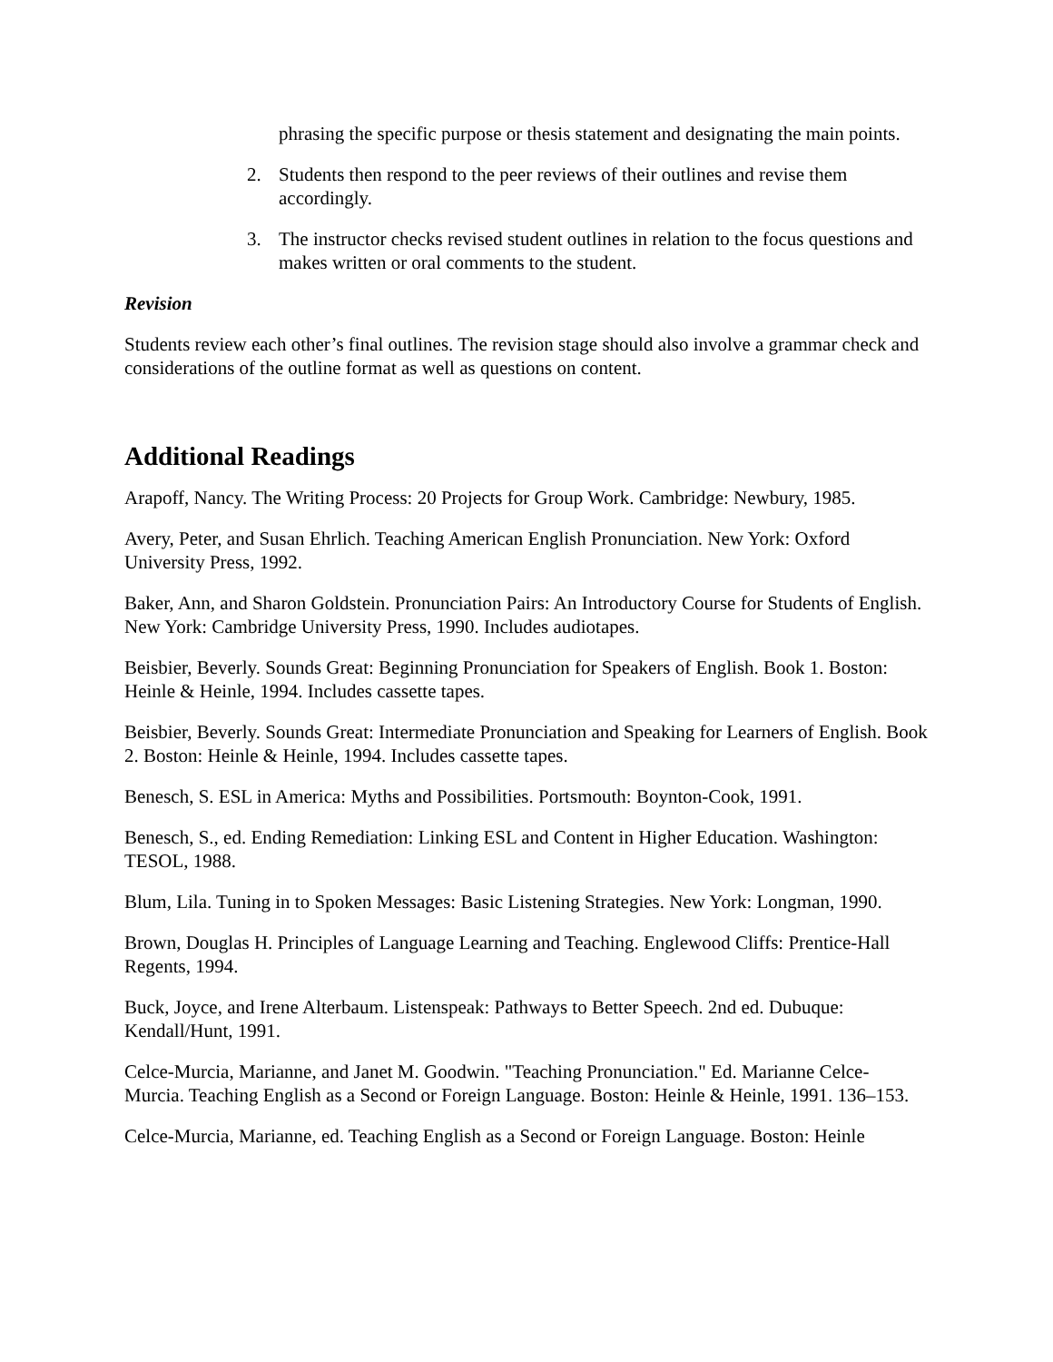phrasing the specific purpose or thesis statement and designating the main points.
2. Students then respond to the peer reviews of their outlines and revise them accordingly.
3. The instructor checks revised student outlines in relation to the focus questions and makes written or oral comments to the student.
Revision
Students review each other’s final outlines. The revision stage should also involve a grammar check and considerations of the outline format as well as questions on content.
Additional Readings
Arapoff, Nancy. The Writing Process: 20 Projects for Group Work. Cambridge: Newbury, 1985.
Avery, Peter, and Susan Ehrlich. Teaching American English Pronunciation. New York: Oxford University Press, 1992.
Baker, Ann, and Sharon Goldstein. Pronunciation Pairs: An Introductory Course for Students of English. New York: Cambridge University Press, 1990. Includes audiotapes.
Beisbier, Beverly. Sounds Great: Beginning Pronunciation for Speakers of English. Book 1. Boston: Heinle & Heinle, 1994. Includes cassette tapes.
Beisbier, Beverly. Sounds Great: Intermediate Pronunciation and Speaking for Learners of English. Book 2. Boston: Heinle & Heinle, 1994. Includes cassette tapes.
Benesch, S. ESL in America: Myths and Possibilities. Portsmouth: Boynton-Cook, 1991.
Benesch, S., ed. Ending Remediation: Linking ESL and Content in Higher Education. Washington: TESOL, 1988.
Blum, Lila. Tuning in to Spoken Messages: Basic Listening Strategies. New York: Longman, 1990.
Brown, Douglas H. Principles of Language Learning and Teaching. Englewood Cliffs: Prentice-Hall Regents, 1994.
Buck, Joyce, and Irene Alterbaum. Listenspeak: Pathways to Better Speech. 2nd ed. Dubuque: Kendall/Hunt, 1991.
Celce-Murcia, Marianne, and Janet M. Goodwin. "Teaching Pronunciation." Ed. Marianne Celce-Murcia. Teaching English as a Second or Foreign Language. Boston: Heinle & Heinle, 1991. 136–153.
Celce-Murcia, Marianne, ed. Teaching English as a Second or Foreign Language. Boston: Heinle